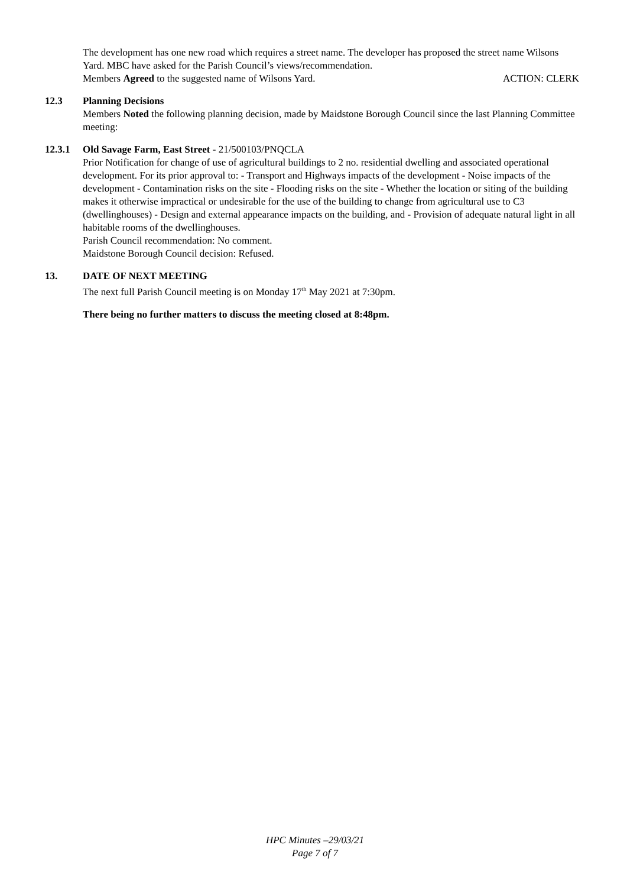The development has one new road which requires a street name. The developer has proposed the street name Wilsons Yard. MBC have asked for the Parish Council’s views/recommendation.
Members Agreed to the suggested name of Wilsons Yard. ACTION: CLERK
12.3 Planning Decisions
Members Noted the following planning decision, made by Maidstone Borough Council since the last Planning Committee meeting:
12.3.1 Old Savage Farm, East Street - 21/500103/PNQCLA
Prior Notification for change of use of agricultural buildings to 2 no. residential dwelling and associated operational development. For its prior approval to: - Transport and Highways impacts of the development - Noise impacts of the development - Contamination risks on the site - Flooding risks on the site - Whether the location or siting of the building makes it otherwise impractical or undesirable for the use of the building to change from agricultural use to C3 (dwellinghouses) - Design and external appearance impacts on the building, and - Provision of adequate natural light in all habitable rooms of the dwellinghouses.
Parish Council recommendation: No comment.
Maidstone Borough Council decision: Refused.
13. DATE OF NEXT MEETING
The next full Parish Council meeting is on Monday 17<sup>th</sup> May 2021 at 7:30pm.
There being no further matters to discuss the meeting closed at 8:48pm.
HPC Minutes –29/03/21
Page 7 of 7